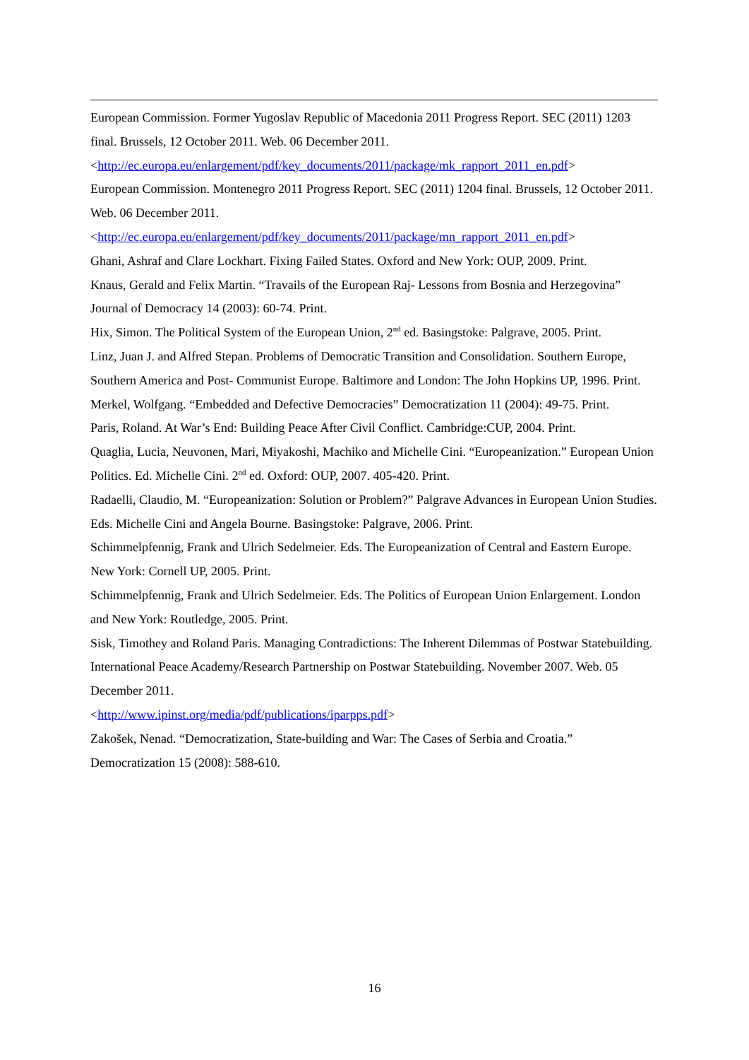European Commission. Former Yugoslav Republic of Macedonia 2011 Progress Report. SEC (2011) 1203 final. Brussels, 12 October 2011. Web. 06 December 2011.
<http://ec.europa.eu/enlargement/pdf/key_documents/2011/package/mk_rapport_2011_en.pdf>
European Commission. Montenegro 2011 Progress Report. SEC (2011) 1204 final. Brussels, 12 October 2011. Web. 06 December 2011.
<http://ec.europa.eu/enlargement/pdf/key_documents/2011/package/mn_rapport_2011_en.pdf>
Ghani, Ashraf and Clare Lockhart. Fixing Failed States. Oxford and New York: OUP, 2009. Print.
Knaus, Gerald and Felix Martin. “Travails of the European Raj- Lessons from Bosnia and Herzegovina” Journal of Democracy 14 (2003): 60-74. Print.
Hix, Simon. The Political System of the European Union, 2<sup>nd</sup> ed. Basingstoke: Palgrave, 2005. Print.
Linz, Juan J. and Alfred Stepan. Problems of Democratic Transition and Consolidation. Southern Europe, Southern America and Post- Communist Europe. Baltimore and London: The John Hopkins UP, 1996. Print.
Merkel, Wolfgang. “Embedded and Defective Democracies” Democratization 11 (2004): 49-75. Print.
Paris, Roland. At War’s End: Building Peace After Civil Conflict. Cambridge:CUP, 2004. Print.
Quaglia, Lucia, Neuvonen, Mari, Miyakoshi, Machiko and Michelle Cini. “Europeanization.” European Union Politics. Ed. Michelle Cini. 2<sup>nd</sup> ed. Oxford: OUP, 2007. 405-420. Print.
Radaelli, Claudio, M. “Europeanization: Solution or Problem?” Palgrave Advances in European Union Studies. Eds. Michelle Cini and Angela Bourne. Basingstoke: Palgrave, 2006. Print.
Schimmelpfennig, Frank and Ulrich Sedelmeier. Eds. The Europeanization of Central and Eastern Europe. New York: Cornell UP, 2005. Print.
Schimmelpfennig, Frank and Ulrich Sedelmeier. Eds. The Politics of European Union Enlargement. London and New York: Routledge, 2005. Print.
Sisk, Timothey and Roland Paris. Managing Contradictions: The Inherent Dilemmas of Postwar Statebuilding. International Peace Academy/Research Partnership on Postwar Statebuilding. November 2007. Web. 05 December 2011.
<http://www.ipinst.org/media/pdf/publications/iparpps.pdf>
Zakošek, Nenad. “Democratization, State-building and War: The Cases of Serbia and Croatia.” Democratization 15 (2008): 588-610.
16